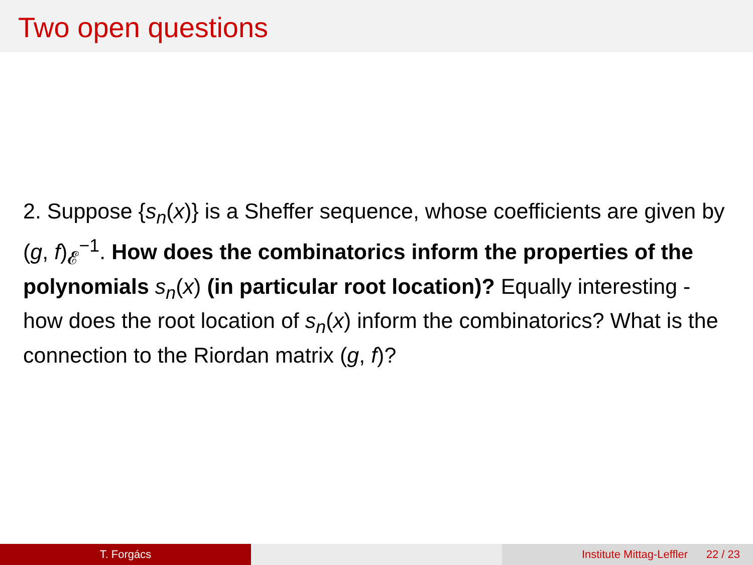Two open questions
2. Suppose {s<sub>n</sub>(x)} is a Sheffer sequence, whose coefficients are given by (g, f)<sub>𝓔</sub><sup>−1</sup>. How does the combinatorics inform the properties of the polynomials s<sub>n</sub>(x) (in particular root location)? Equally interesting - how does the root location of s<sub>n</sub>(x) inform the combinatorics? What is the connection to the Riordan matrix (g, f)?
T. Forgács Institute Mittag-Leffler 22 / 23